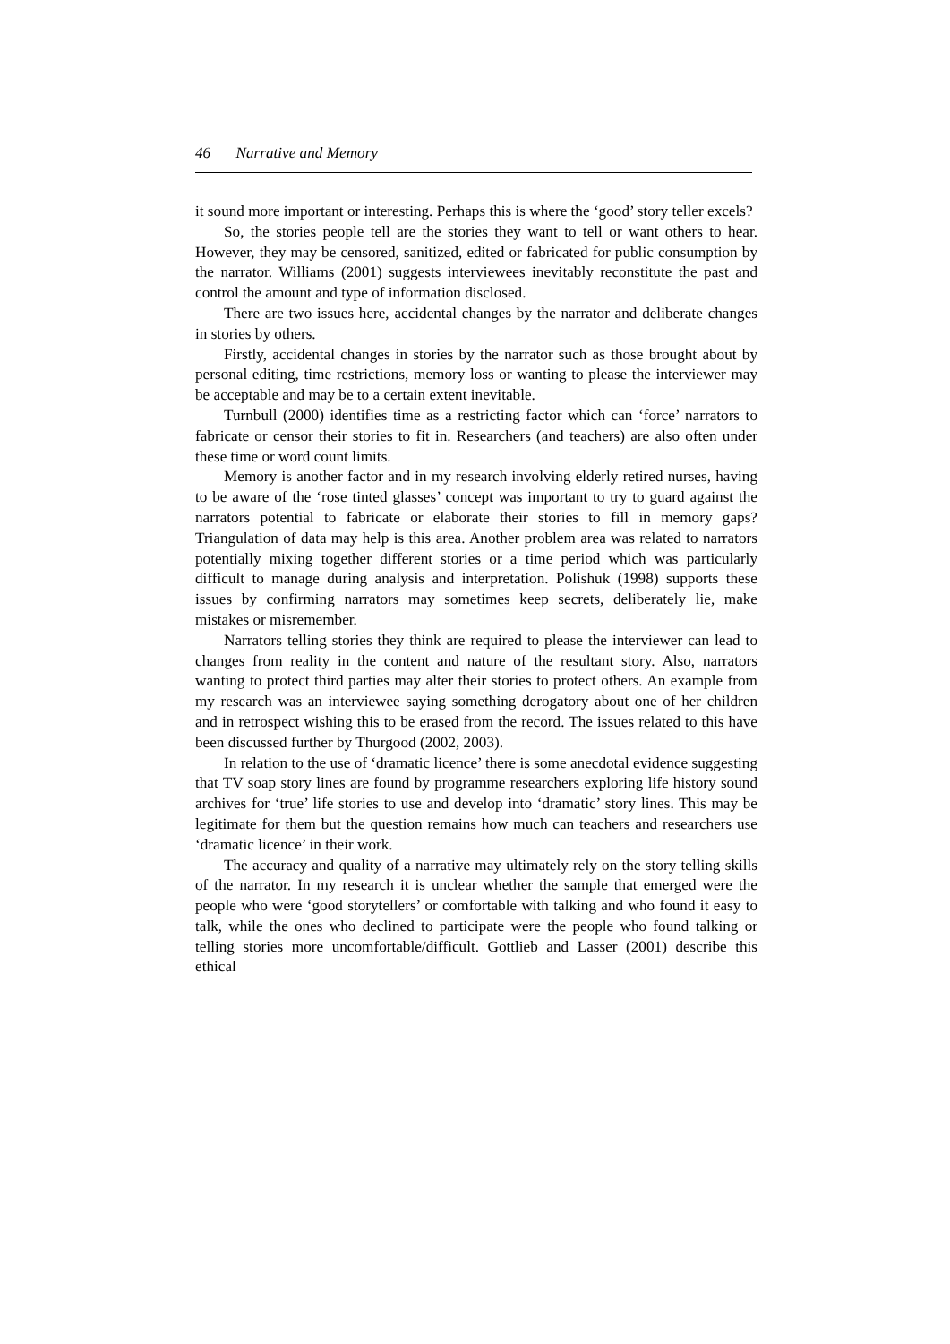46 Narrative and Memory
it sound more important or interesting. Perhaps this is where the ‘good’ story teller excels?
So, the stories people tell are the stories they want to tell or want others to hear. However, they may be censored, sanitized, edited or fabricated for public consumption by the narrator. Williams (2001) suggests interviewees inevitably reconstitute the past and control the amount and type of information disclosed.
There are two issues here, accidental changes by the narrator and deliberate changes in stories by others.
Firstly, accidental changes in stories by the narrator such as those brought about by personal editing, time restrictions, memory loss or wanting to please the interviewer may be acceptable and may be to a certain extent inevitable.
Turnbull (2000) identifies time as a restricting factor which can ‘force’ narrators to fabricate or censor their stories to fit in. Researchers (and teachers) are also often under these time or word count limits.
Memory is another factor and in my research involving elderly retired nurses, having to be aware of the ‘rose tinted glasses’ concept was important to try to guard against the narrators potential to fabricate or elaborate their stories to fill in memory gaps? Triangulation of data may help is this area. Another problem area was related to narrators potentially mixing together different stories or a time period which was particularly difficult to manage during analysis and interpretation. Polishuk (1998) supports these issues by confirming narrators may sometimes keep secrets, deliberately lie, make mistakes or misremember.
Narrators telling stories they think are required to please the interviewer can lead to changes from reality in the content and nature of the resultant story. Also, narrators wanting to protect third parties may alter their stories to protect others. An example from my research was an interviewee saying something derogatory about one of her children and in retrospect wishing this to be erased from the record. The issues related to this have been discussed further by Thurgood (2002, 2003).
In relation to the use of ‘dramatic licence’ there is some anecdotal evidence suggesting that TV soap story lines are found by programme researchers exploring life history sound archives for ‘true’ life stories to use and develop into ‘dramatic’ story lines. This may be legitimate for them but the question remains how much can teachers and researchers use ‘dramatic licence’ in their work.
The accuracy and quality of a narrative may ultimately rely on the story telling skills of the narrator. In my research it is unclear whether the sample that emerged were the people who were ‘good storytellers’ or comfortable with talking and who found it easy to talk, while the ones who declined to participate were the people who found talking or telling stories more uncomfortable/difficult. Gottlieb and Lasser (2001) describe this ethical